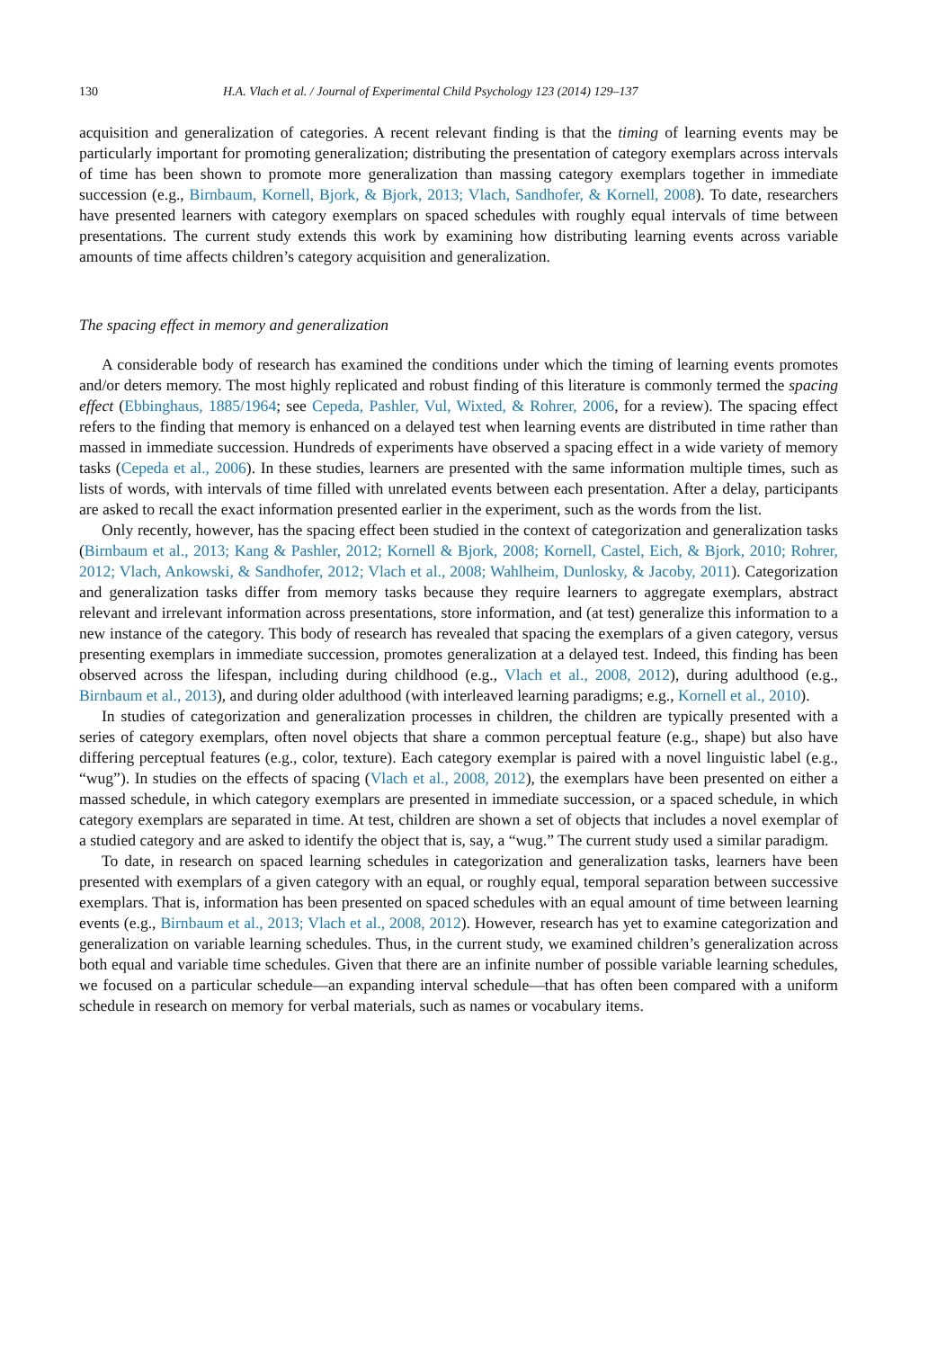130 H.A. Vlach et al. / Journal of Experimental Child Psychology 123 (2014) 129–137
acquisition and generalization of categories. A recent relevant finding is that the timing of learning events may be particularly important for promoting generalization; distributing the presentation of category exemplars across intervals of time has been shown to promote more generalization than massing category exemplars together in immediate succession (e.g., Birnbaum, Kornell, Bjork, & Bjork, 2013; Vlach, Sandhofer, & Kornell, 2008). To date, researchers have presented learners with category exemplars on spaced schedules with roughly equal intervals of time between presentations. The current study extends this work by examining how distributing learning events across variable amounts of time affects children’s category acquisition and generalization.
The spacing effect in memory and generalization
A considerable body of research has examined the conditions under which the timing of learning events promotes and/or deters memory. The most highly replicated and robust finding of this literature is commonly termed the spacing effect (Ebbinghaus, 1885/1964; see Cepeda, Pashler, Vul, Wixted, & Rohrer, 2006, for a review). The spacing effect refers to the finding that memory is enhanced on a delayed test when learning events are distributed in time rather than massed in immediate succession. Hundreds of experiments have observed a spacing effect in a wide variety of memory tasks (Cepeda et al., 2006). In these studies, learners are presented with the same information multiple times, such as lists of words, with intervals of time filled with unrelated events between each presentation. After a delay, participants are asked to recall the exact information presented earlier in the experiment, such as the words from the list.
Only recently, however, has the spacing effect been studied in the context of categorization and generalization tasks (Birnbaum et al., 2013; Kang & Pashler, 2012; Kornell & Bjork, 2008; Kornell, Castel, Eich, & Bjork, 2010; Rohrer, 2012; Vlach, Ankowski, & Sandhofer, 2012; Vlach et al., 2008; Wahlheim, Dunlosky, & Jacoby, 2011). Categorization and generalization tasks differ from memory tasks because they require learners to aggregate exemplars, abstract relevant and irrelevant information across presentations, store information, and (at test) generalize this information to a new instance of the category. This body of research has revealed that spacing the exemplars of a given category, versus presenting exemplars in immediate succession, promotes generalization at a delayed test. Indeed, this finding has been observed across the lifespan, including during childhood (e.g., Vlach et al., 2008, 2012), during adulthood (e.g., Birnbaum et al., 2013), and during older adulthood (with interleaved learning paradigms; e.g., Kornell et al., 2010).
In studies of categorization and generalization processes in children, the children are typically presented with a series of category exemplars, often novel objects that share a common perceptual feature (e.g., shape) but also have differing perceptual features (e.g., color, texture). Each category exemplar is paired with a novel linguistic label (e.g., “wug”). In studies on the effects of spacing (Vlach et al., 2008, 2012), the exemplars have been presented on either a massed schedule, in which category exemplars are presented in immediate succession, or a spaced schedule, in which category exemplars are separated in time. At test, children are shown a set of objects that includes a novel exemplar of a studied category and are asked to identify the object that is, say, a “wug.” The current study used a similar paradigm.
To date, in research on spaced learning schedules in categorization and generalization tasks, learners have been presented with exemplars of a given category with an equal, or roughly equal, temporal separation between successive exemplars. That is, information has been presented on spaced schedules with an equal amount of time between learning events (e.g., Birnbaum et al., 2013; Vlach et al., 2008, 2012). However, research has yet to examine categorization and generalization on variable learning schedules. Thus, in the current study, we examined children’s generalization across both equal and variable time schedules. Given that there are an infinite number of possible variable learning schedules, we focused on a particular schedule—an expanding interval schedule—that has often been compared with a uniform schedule in research on memory for verbal materials, such as names or vocabulary items.